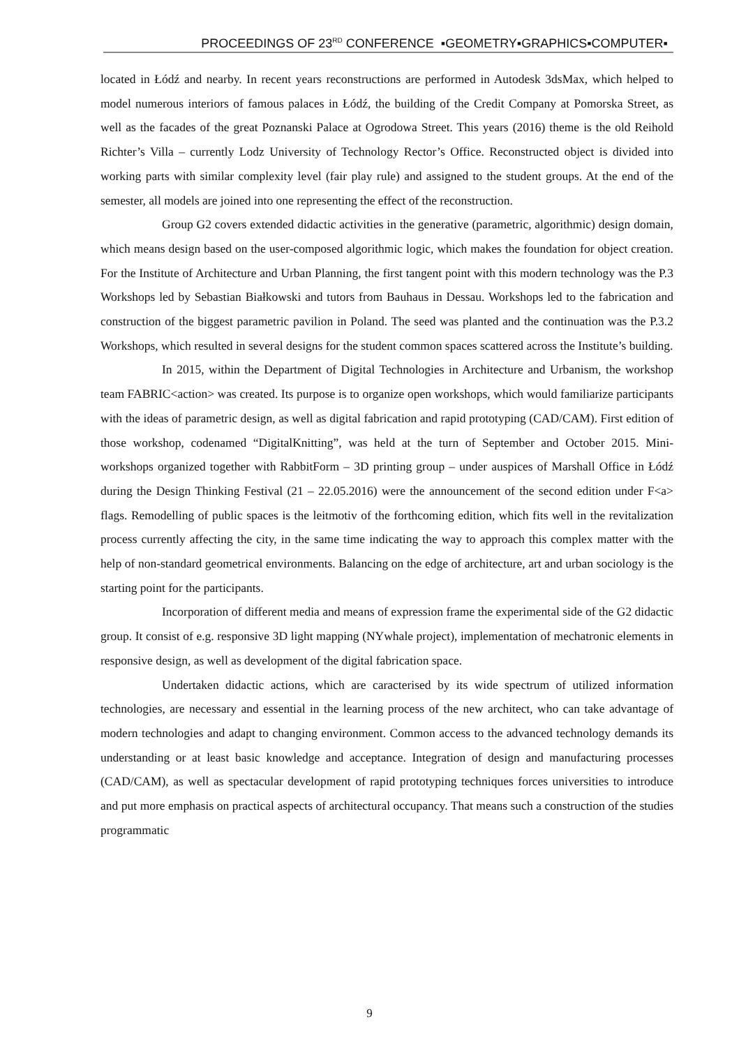PROCEEDINGS OF 23<sup>RD</sup> CONFERENCE ▪GEOMETRY▪GRAPHICS▪COMPUTER▪
located in Łódź and nearby. In recent years reconstructions are performed in Autodesk 3dsMax, which helped to model numerous interiors of famous palaces in Łódź, the building of the Credit Company at Pomorska Street, as well as the facades of the great Poznanski Palace at Ogrodowa Street. This years (2016) theme is the old Reihold Richter’s Villa – currently Lodz University of Technology Rector’s Office. Reconstructed object is divided into working parts with similar complexity level (fair play rule) and assigned to the student groups. At the end of the semester, all models are joined into one representing the effect of the reconstruction.
Group G2 covers extended didactic activities in the generative (parametric, algorithmic) design domain, which means design based on the user-composed algorithmic logic, which makes the foundation for object creation. For the Institute of Architecture and Urban Planning, the first tangent point with this modern technology was the P.3 Workshops led by Sebastian Białkowski and tutors from Bauhaus in Dessau. Workshops led to the fabrication and construction of the biggest parametric pavilion in Poland. The seed was planted and the continuation was the P.3.2 Workshops, which resulted in several designs for the student common spaces scattered across the Institute’s building.
In 2015, within the Department of Digital Technologies in Architecture and Urbanism, the workshop team FABRIC<action> was created. Its purpose is to organize open workshops, which would familiarize participants with the ideas of parametric design, as well as digital fabrication and rapid prototyping (CAD/CAM). First edition of those workshop, codenamed “DigitalKnitting”, was held at the turn of September and October 2015. Mini-workshops organized together with RabbitForm – 3D printing group – under auspices of Marshall Office in Łódź during the Design Thinking Festival (21 – 22.05.2016) were the announcement of the second edition under F<a> flags. Remodelling of public spaces is the leitmotiv of the forthcoming edition, which fits well in the revitalization process currently affecting the city, in the same time indicating the way to approach this complex matter with the help of non-standard geometrical environments. Balancing on the edge of architecture, art and urban sociology is the starting point for the participants.
Incorporation of different media and means of expression frame the experimental side of the G2 didactic group. It consist of e.g. responsive 3D light mapping (NYwhale project), implementation of mechatronic elements in responsive design, as well as development of the digital fabrication space.
Undertaken didactic actions, which are caracterised by its wide spectrum of utilized information technologies, are necessary and essential in the learning process of the new architect, who can take advantage of modern technologies and adapt to changing environment. Common access to the advanced technology demands its understanding or at least basic knowledge and acceptance. Integration of design and manufacturing processes (CAD/CAM), as well as spectacular development of rapid prototyping techniques forces universities to introduce and put more emphasis on practical aspects of architectural occupancy. That means such a construction of the studies programmatic
9